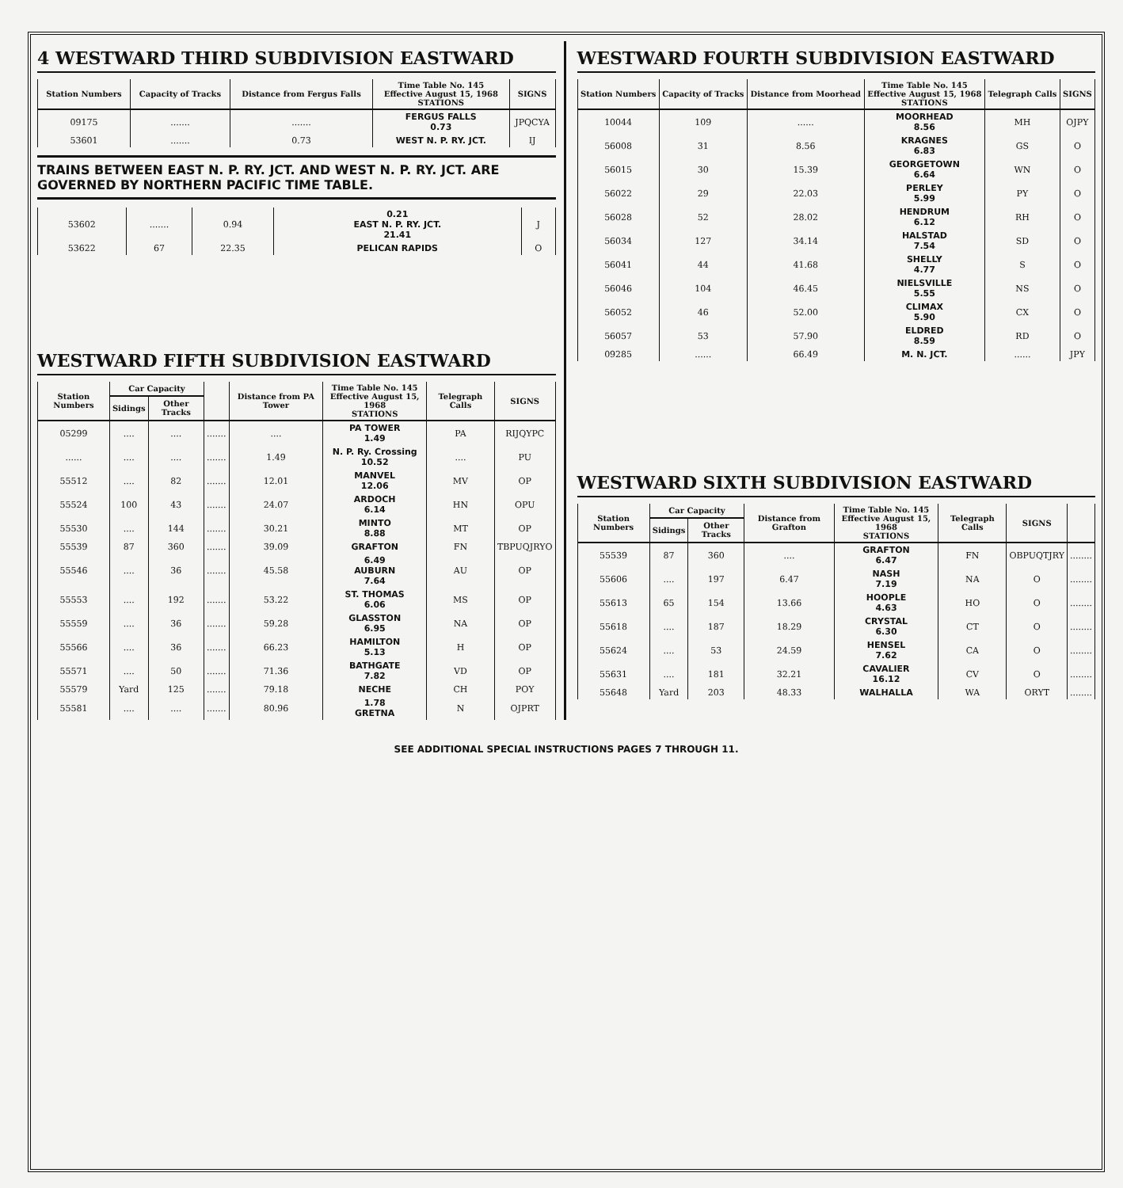4 WESTWARD THIRD SUBDIVISION EASTWARD
| Station Numbers | Capacity of Tracks | Distance from Fergus Falls | Time Table No. 145 Effective August 15, 1968 STATIONS | SIGNS |
| --- | --- | --- | --- | --- |
| 09175 | ....... | ....... | FERGUS FALLS 0.73 | JPQCYA |
| 53601 | ....... | 0.73 | WEST N. P. RY. JCT. | IJ |
TRAINS BETWEEN EAST N. P. RY. JCT. AND WEST N. P. RY. JCT. ARE GOVERNED BY NORTHERN PACIFIC TIME TABLE.
| 53602 | ....... | 0.94 | 0.21 EAST N. P. RY. JCT. 21.41 | J |
| 53622 | 67 | 22.35 | PELICAN RAPIDS | O |
WESTWARD FIFTH SUBDIVISION EASTWARD
| Station Numbers | Car Capacity | | | Distance from PA Tower | Time Table No. 145 Effective August 15, 1968 STATIONS | Telegraph Calls | SIGNS |
| --- | --- | --- | --- | --- | --- | --- | --- |
| | Sidings | Other Tracks | | | | | |
| 05299 | .... | .... | ....... | .... | PA TOWER 1.49 | PA | RIJQYPC |
| ...... | .... | .... | ....... | 1.49 | N. P. Ry. Crossing 10.52 | .... | PU |
| 55512 | .... | 82 | ....... | 12.01 | MANVEL 12.06 | MV | OP |
| 55524 | 100 | 43 | ....... | 24.07 | ARDOCH 6.14 | HN | OPU |
| 55530 | .... | 144 | ....... | 30.21 | MINTO 8.88 | MT | OP |
| 55539 | 87 | 360 | ....... | 39.09 | GRAFTON | FN | TBPUQJRYO |
| 55546 | .... | 36 | ....... | 45.58 | 6.49 AUBURN 7.64 | AU | OP |
| 55553 | .... | 192 | ....... | 53.22 | ST. THOMAS 6.06 | MS | OP |
| 55559 | .... | 36 | ....... | 59.28 | GLASSTON 6.95 | NA | OP |
| 55566 | .... | 36 | ....... | 66.23 | HAMILTON 5.13 | H | OP |
| 55571 | .... | 50 | ....... | 71.36 | BATHGATE 7.82 | VD | OP |
| 55579 | Yard | 125 | ....... | 79.18 | NECHE | CH | POY |
| 55581 | .... | .... | ....... | 80.96 | 1.78 GRETNA | N | OJPRT |
WESTWARD FOURTH SUBDIVISION EASTWARD
| Station Numbers | Capacity of Tracks | Distance from Moorhead | Time Table No. 145 Effective August 15, 1968 STATIONS | Telegraph Calls | SIGNS |
| --- | --- | --- | --- | --- | --- |
| 10044 | 109 | ...... | MOORHEAD 8.56 | MH | OJPY |
| 56008 | 31 | 8.56 | KRAGNES 6.83 | GS | O |
| 56015 | 30 | 15.39 | GEORGETOWN 6.64 | WN | O |
| 56022 | 29 | 22.03 | PERLEY 5.99 | PY | O |
| 56028 | 52 | 28.02 | HENDRUM 6.12 | RH | O |
| 56034 | 127 | 34.14 | HALSTAD 7.54 | SD | O |
| 56041 | 44 | 41.68 | SHELLY 4.77 | S | O |
| 56046 | 104 | 46.45 | NIELSVILLE 5.55 | NS | O |
| 56052 | 46 | 52.00 | CLIMAX 5.90 | CX | O |
| 56057 | 53 | 57.90 | ELDRED 8.59 | RD | O |
| 09285 | ...... | 66.49 | M. N. JCT. | ...... | JPY |
WESTWARD SIXTH SUBDIVISION EASTWARD
| Station Numbers | Car Capacity | | Distance from Grafton | Time Table No. 145 Effective August 15, 1968 STATIONS | Telegraph Calls | SIGNS | |
| --- | --- | --- | --- | --- | --- | --- | --- |
| | Sidings | Other Tracks | | | | | |
| 55539 | 87 | 360 | .... | GRAFTON 6.47 | FN | OBPUQTJRY | ........ |
| 55606 | .... | 197 | 6.47 | NASH 7.19 | NA | O | ........ |
| 55613 | 65 | 154 | 13.66 | HOOPLE 4.63 | HO | O | ........ |
| 55618 | .... | 187 | 18.29 | CRYSTAL 6.30 | CT | O | ........ |
| 55624 | .... | 53 | 24.59 | HENSEL 7.62 | CA | O | ........ |
| 55631 | .... | 181 | 32.21 | CAVALIER 16.12 | CV | O | ........ |
| 55648 | Yard | 203 | 48.33 | WALHALLA | WA | ORYT | ........ |
SEE ADDITIONAL SPECIAL INSTRUCTIONS PAGES 7 THROUGH 11.